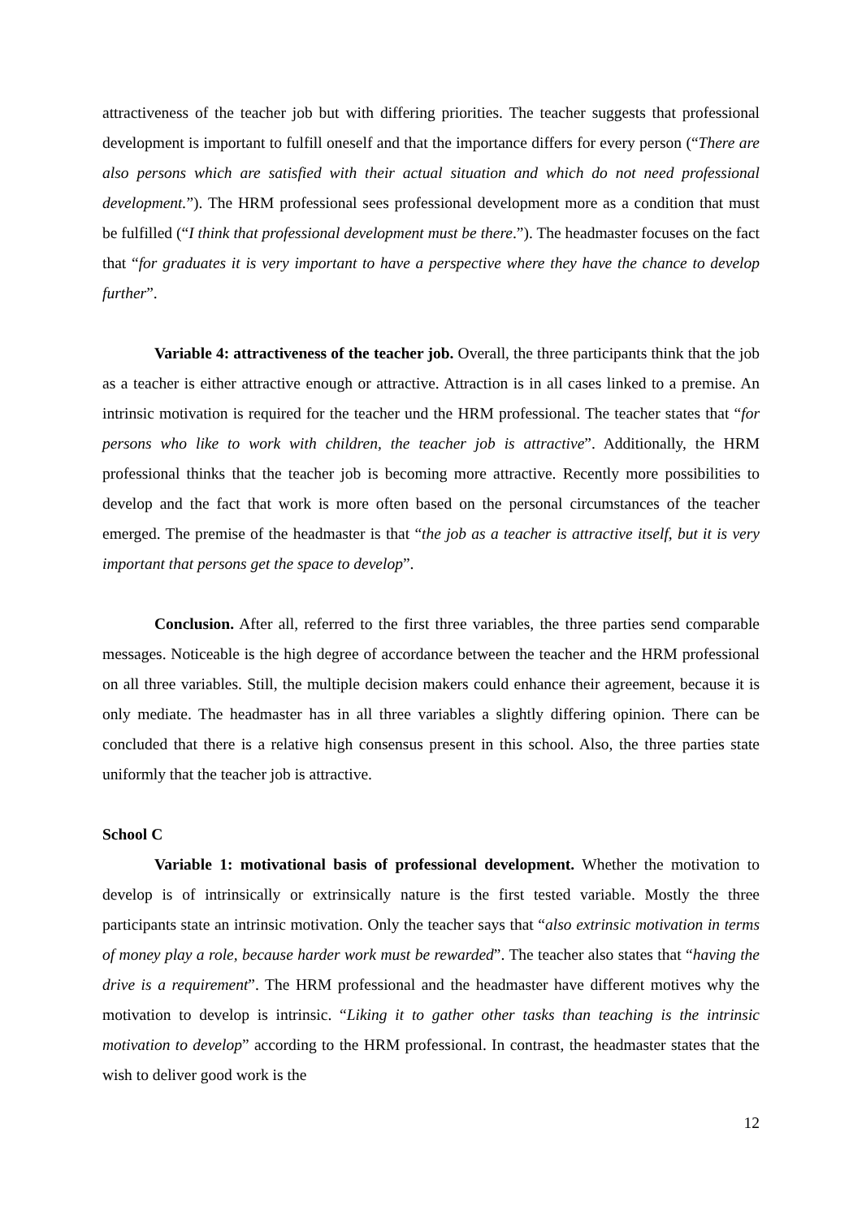attractiveness of the teacher job but with differing priorities. The teacher suggests that professional development is important to fulfill oneself and that the importance differs for every person (“There are also persons which are satisfied with their actual situation and which do not need professional development.”). The HRM professional sees professional development more as a condition that must be fulfilled (“I think that professional development must be there.”). The headmaster focuses on the fact that “for graduates it is very important to have a perspective where they have the chance to develop further”.
Variable 4: attractiveness of the teacher job. Overall, the three participants think that the job as a teacher is either attractive enough or attractive. Attraction is in all cases linked to a premise. An intrinsic motivation is required for the teacher und the HRM professional. The teacher states that “for persons who like to work with children, the teacher job is attractive”. Additionally, the HRM professional thinks that the teacher job is becoming more attractive. Recently more possibilities to develop and the fact that work is more often based on the personal circumstances of the teacher emerged. The premise of the headmaster is that “the job as a teacher is attractive itself, but it is very important that persons get the space to develop”.
Conclusion. After all, referred to the first three variables, the three parties send comparable messages. Noticeable is the high degree of accordance between the teacher and the HRM professional on all three variables. Still, the multiple decision makers could enhance their agreement, because it is only mediate. The headmaster has in all three variables a slightly differing opinion. There can be concluded that there is a relative high consensus present in this school. Also, the three parties state uniformly that the teacher job is attractive.
School C
Variable 1: motivational basis of professional development. Whether the motivation to develop is of intrinsically or extrinsically nature is the first tested variable. Mostly the three participants state an intrinsic motivation. Only the teacher says that “also extrinsic motivation in terms of money play a role, because harder work must be rewarded”. The teacher also states that “having the drive is a requirement”. The HRM professional and the headmaster have different motives why the motivation to develop is intrinsic. “Liking it to gather other tasks than teaching is the intrinsic motivation to develop” according to the HRM professional. In contrast, the headmaster states that the wish to deliver good work is the
12